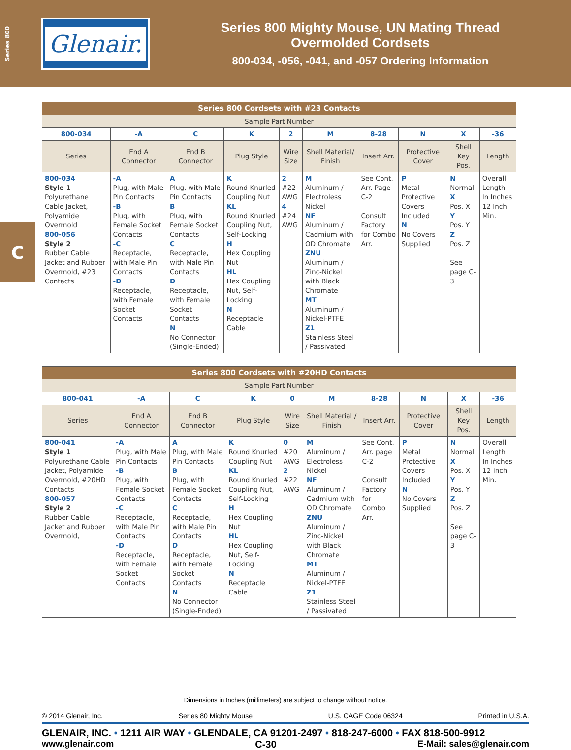Series 800
Glenair.
Series 800 Mighty Mouse, UN Mating Thread
Overmolded Cordsets
800-034, -056, -041, and -057 Ordering Information
C
| Series 800 Cordsets with #23 Contacts | | | | | | | | | |
| --- | --- | --- | --- | --- | --- | --- | --- | --- | --- |
| Sample Part Number | | | | | | | | | |
| 800-034 | -A | C | K | 2 | M | 8-28 | N | X | -36 |
| Series | End A Connector | End B Connector | Plug Style | Wire Size | Shell Material/ Finish | Insert Arr. | Protective Cover | Shell Key Pos. | Length |
| 800-034 Style 1 Polyurethane Cable Jacket, Polyamide Overmold 800-056 Style 2 Rubber Cable Jacket and Rubber Overmold, #23 Contacts | -A Plug, with Male Pin Contacts -B Plug, with Female Socket Contacts -C Receptacle, with Male Pin Contacts -D Receptacle, with Female Socket Contacts | A Plug, with Male Pin Contacts B Plug, with Female Socket Contacts C Receptacle, with Male Pin Contacts D Receptacle, with Female Socket Contacts N No Connector (Single-Ended) | K Round Knurled Coupling Nut KL Round Knurled Coupling Nut, Self-Locking H Hex Coupling Nut HL Hex Coupling Nut, Self-Locking N Receptacle Cable | 2 #22 AWG 4 #24 AWG | M Aluminum / Electroless Nickel NF Aluminum / Cadmium with OD Chromate ZNU Aluminum / Zinc-Nickel with Black Chromate MT Aluminum / Nickel-PTFE Z1 Stainless Steel / Passivated | See Cont. Arr. Page C-2 Consult Factory for Combo Arr. | P Metal Protective Covers Included N No Covers Supplied | N Normal X Pos. X Y Pos. Y Z Pos. Z See page C-3 | Overall Length In Inches 12 Inch Min. |
| Series 800 Cordsets with #20HD Contacts | | | | | | | | | |
| --- | --- | --- | --- | --- | --- | --- | --- | --- | --- |
| Sample Part Number | | | | | | | | | |
| 800-041 | -A | C | K | 0 | M | 8-28 | N | X | -36 |
| Series | End A Connector | End B Connector | Plug Style | Wire Size | Shell Material / Finish | Insert Arr. | Protective Cover | Shell Key Pos. | Length |
| 800-041 Style 1 Polyurethane Cable Jacket, Polyamide Overmold, #20HD Contacts 800-057 Style 2 Rubber Cable Jacket and Rubber Overmold, | -A Plug, with Male Pin Contacts -B Plug, with Female Socket Contacts -C Receptacle, with Male Pin Contacts -D Receptacle, with Female Socket Contacts | A Plug, with Male Pin Contacts B Plug, with Female Socket Contacts C Receptacle, with Male Pin Contacts D Receptacle, with Female Socket Contacts N No Connector (Single-Ended) | K Round Knurled Coupling Nut KL Round Knurled Coupling Nut, Self-Locking H Hex Coupling Nut HL Hex Coupling Nut, Self-Locking N Receptacle Cable | 0 #20 AWG 2 #22 AWG | M Aluminum / Electroless Nickel NF Aluminum / Cadmium with OD Chromate ZNU Aluminum / Zinc-Nickel with Black Chromate MT Aluminum / Nickel-PTFE Z1 Stainless Steel / Passivated | See Cont. Arr. page C-2 Consult Factory for Combo Arr. | P Metal Protective Covers Included N No Covers Supplied | N Normal X Pos. X Y Pos. Y Z Pos. Z See page C-3 | Overall Length In Inches 12 Inch Min. |
Dimensions in Inches (millimeters) are subject to change without notice.
© 2014 Glenair, Inc. Series 80 Mighty Mouse U.S. CAGE Code 06324 Printed in U.S.A.
GLENAIR, INC. • 1211 AIR WAY • GLENDALE, CA 91201-2497 • 818-247-6000 • FAX 818-500-9912
www.glenair.com C-30 E-Mail: sales@glenair.com